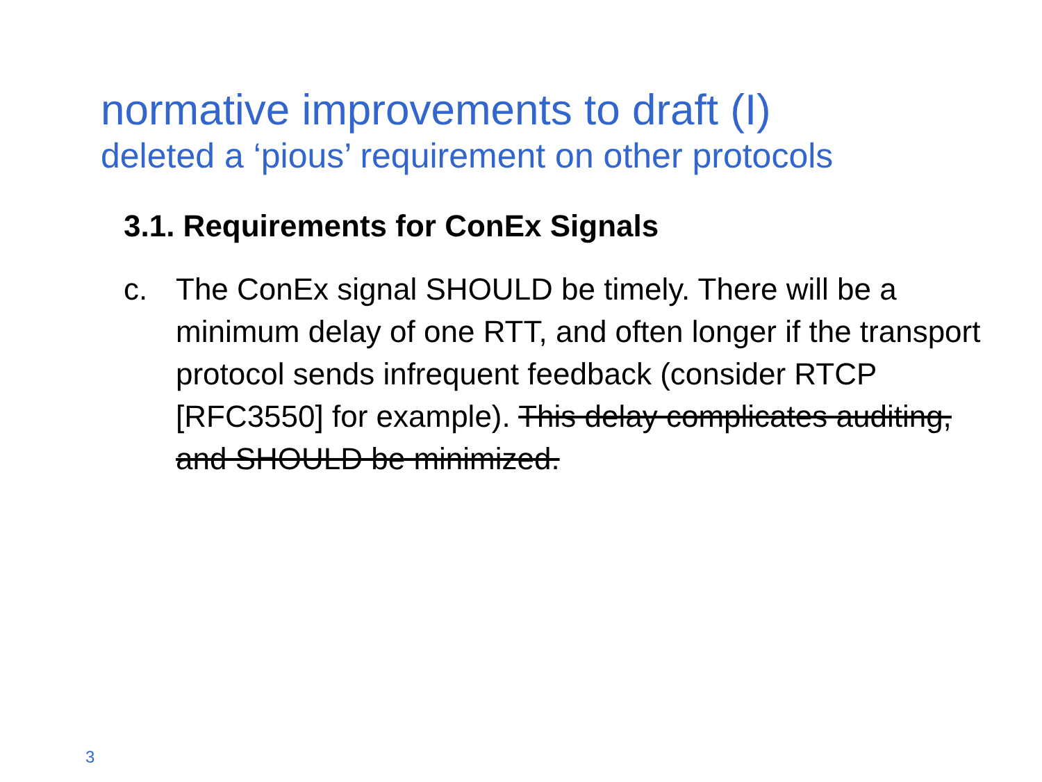normative improvements to draft (I)
deleted a ‘pious’ requirement on other protocols
3.1. Requirements for ConEx Signals
c. The ConEx signal SHOULD be timely. There will be a minimum delay of one RTT, and often longer if the transport protocol sends infrequent feedback (consider RTCP [RFC3550] for example). This delay complicates auditing, and SHOULD be minimized.
3